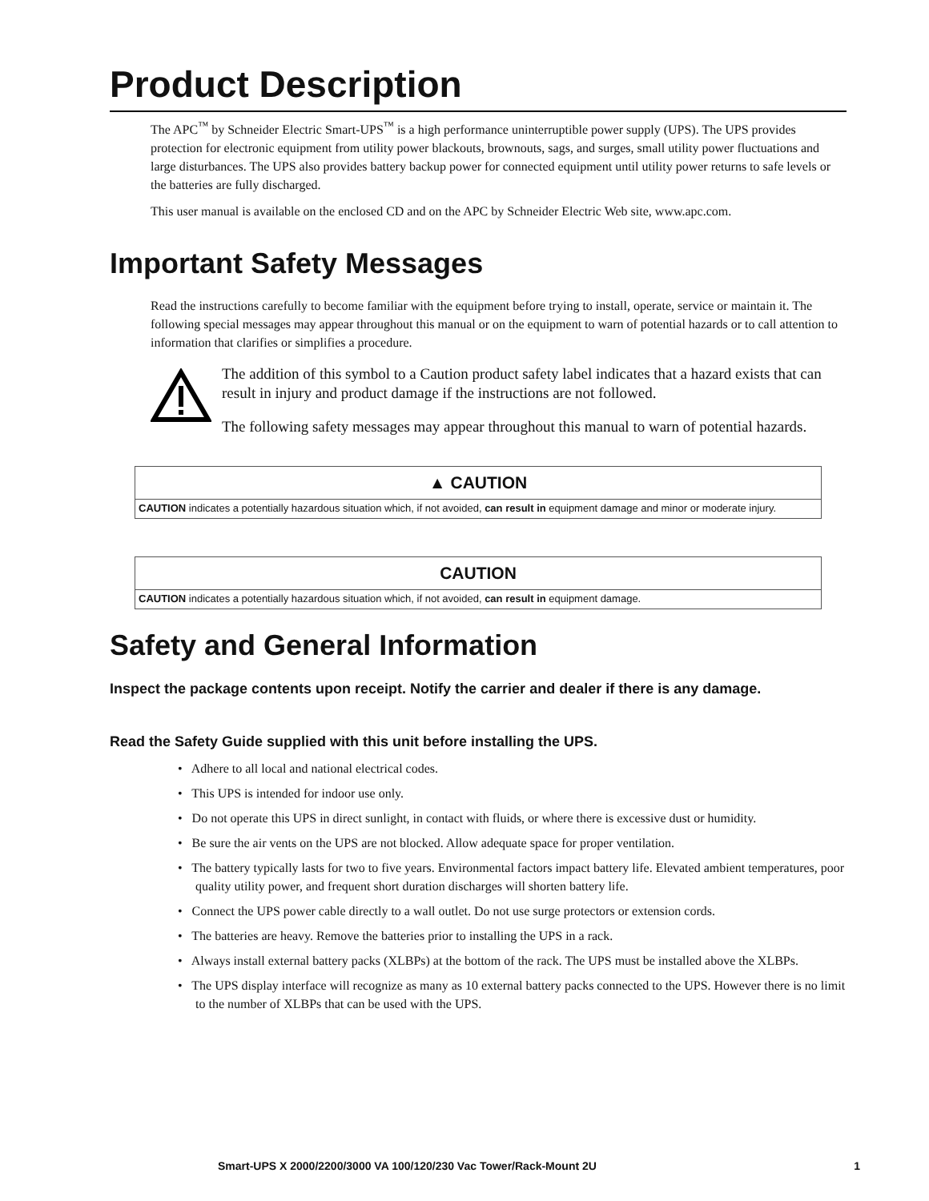Product Description
The APC<sup>™</sup> by Schneider Electric Smart-UPS<sup>™</sup> is a high performance uninterruptible power supply (UPS). The UPS provides protection for electronic equipment from utility power blackouts, brownouts, sags, and surges, small utility power fluctuations and large disturbances. The UPS also provides battery backup power for connected equipment until utility power returns to safe levels or the batteries are fully discharged.
This user manual is available on the enclosed CD and on the APC by Schneider Electric Web site, www.apc.com.
Important Safety Messages
Read the instructions carefully to become familiar with the equipment before trying to install, operate, service or maintain it. The following special messages may appear throughout this manual or on the equipment to warn of potential hazards or to call attention to information that clarifies or simplifies a procedure.
The addition of this symbol to a Caution product safety label indicates that a hazard exists that can result in injury and product damage if the instructions are not followed.
The following safety messages may appear throughout this manual to warn of potential hazards.
▲ CAUTION
CAUTION indicates a potentially hazardous situation which, if not avoided, can result in equipment damage and minor or moderate injury.
CAUTION
CAUTION indicates a potentially hazardous situation which, if not avoided, can result in equipment damage.
Safety and General Information
Inspect the package contents upon receipt. Notify the carrier and dealer if there is any damage.
Read the Safety Guide supplied with this unit before installing the UPS.
• Adhere to all local and national electrical codes.
• This UPS is intended for indoor use only.
• Do not operate this UPS in direct sunlight, in contact with fluids, or where there is excessive dust or humidity.
• Be sure the air vents on the UPS are not blocked. Allow adequate space for proper ventilation.
• The battery typically lasts for two to five years. Environmental factors impact battery life. Elevated ambient temperatures, poor quality utility power, and frequent short duration discharges will shorten battery life.
• Connect the UPS power cable directly to a wall outlet. Do not use surge protectors or extension cords.
• The batteries are heavy. Remove the batteries prior to installing the UPS in a rack.
• Always install external battery packs (XLBPs) at the bottom of the rack. The UPS must be installed above the XLBPs.
• The UPS display interface will recognize as many as 10 external battery packs connected to the UPS. However there is no limit to the number of XLBPs that can be used with the UPS.
Smart-UPS X 2000/2200/3000 VA 100/120/230 Vac Tower/Rack-Mount 2U 1